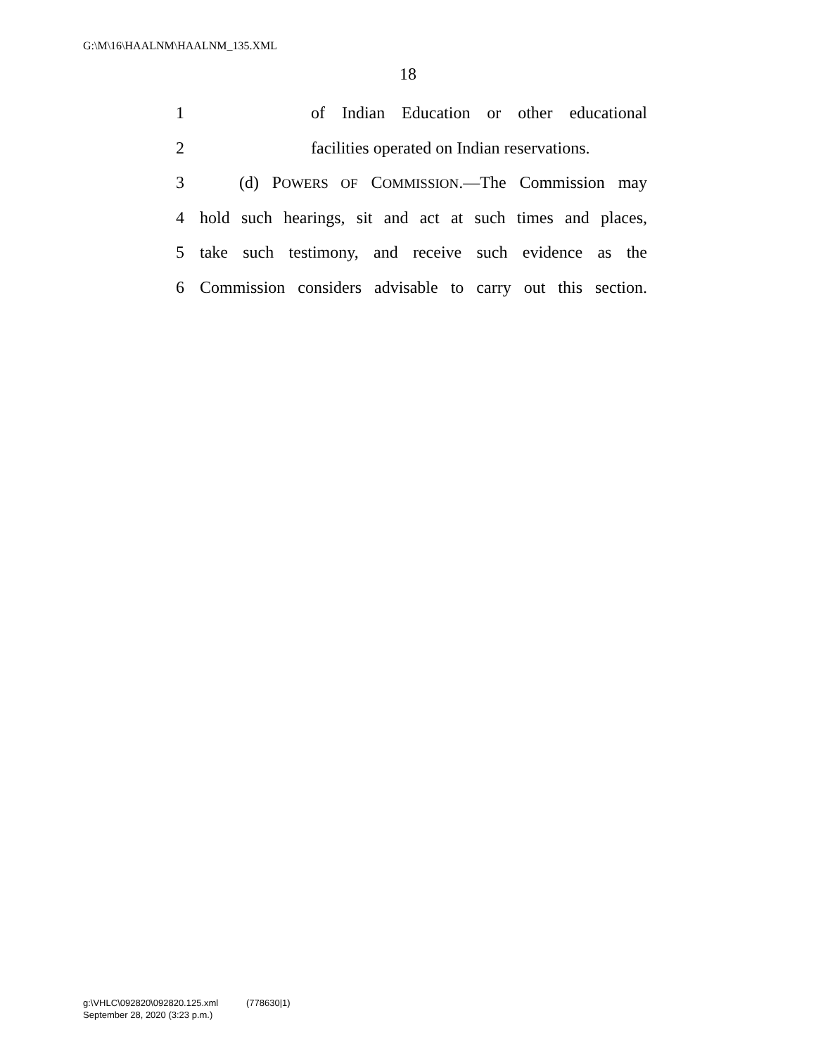G:\M\16\HAALNM\HAALNM_135.XML
18
1 of Indian Education or other educational
2 facilities operated on Indian reservations.
3 (d) POWERS OF COMMISSION.—The Commission may
4 hold such hearings, sit and act at such times and places,
5 take such testimony, and receive such evidence as the
6 Commission considers advisable to carry out this section.
g:\VHLC\092820\092820.125.xml (778630|1)
September 28, 2020 (3:23 p.m.)